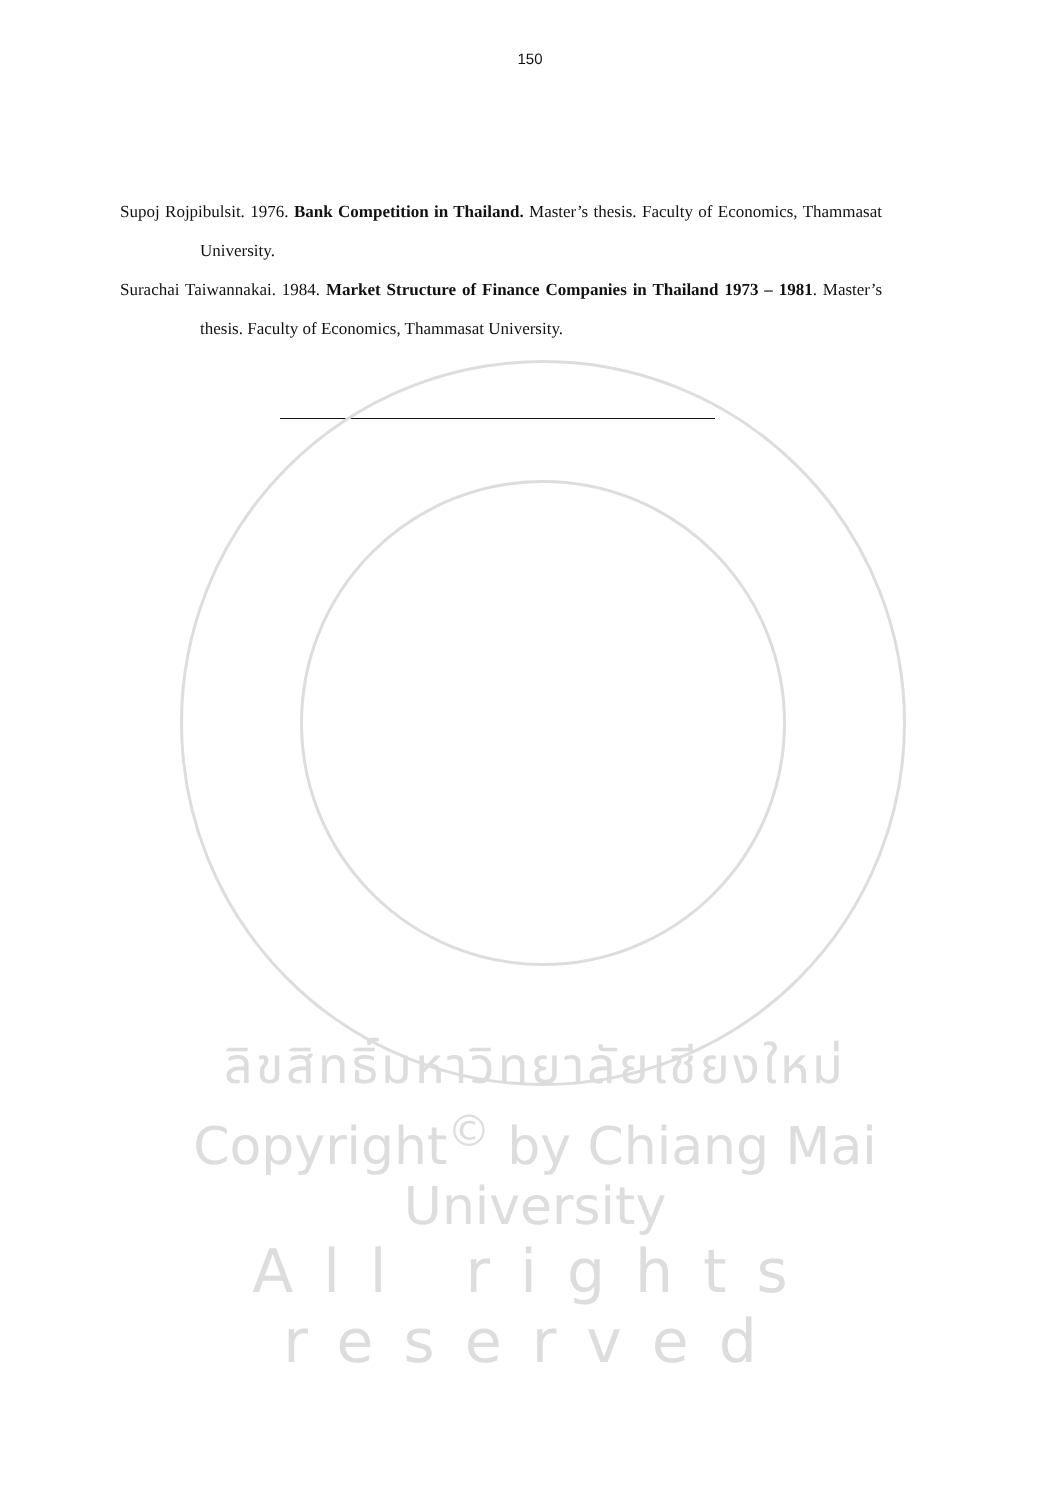150
Supoj Rojpibulsit. 1976. Bank Competition in Thailand. Master’s thesis. Faculty of Economics, Thammasat University.
Surachai Taiwannakai. 1984. Market Structure of Finance Companies in Thailand 1973 – 1981. Master’s thesis. Faculty of Economics, Thammasat University.
ลิขสิทธิ์มหาวิทยาลัยเชียงใหม่
Copyright<sup>©</sup> by Chiang Mai University
All rights reserved